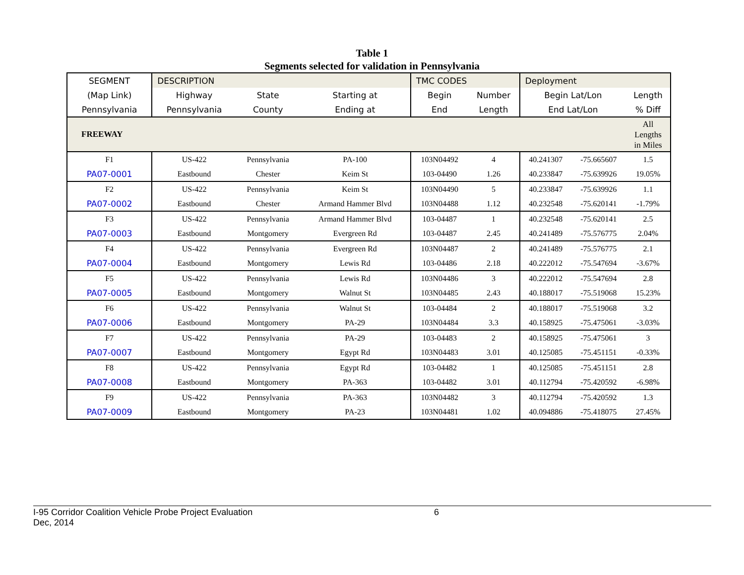Table 1
Segments selected for validation in Pennsylvania
| SEGMENT | DESCRIPTION | | | TMC CODES | | Deployment | | |
| (Map Link) | Highway | State | Starting at | Begin | Number | Begin Lat/Lon | | Length |
| Pennsylvania | Pennsylvania | County | Ending at | End | Length | End Lat/Lon | | % Diff |
| FREEWAY | | | | | | | | All Lengths in Miles |
| F1 | US-422 | Pennsylvania | PA-100 | 103N04492 | 4 | 40.241307 | -75.665607 | 1.5 |
| PA07-0001 | Eastbound | Chester | Keim St | 103-04490 | 1.26 | 40.233847 | -75.639926 | 19.05% |
| F2 | US-422 | Pennsylvania | Keim St | 103N04490 | 5 | 40.233847 | -75.639926 | 1.1 |
| PA07-0002 | Eastbound | Chester | Armand Hammer Blvd | 103N04488 | 1.12 | 40.232548 | -75.620141 | -1.79% |
| F3 | US-422 | Pennsylvania | Armand Hammer Blvd | 103-04487 | 1 | 40.232548 | -75.620141 | 2.5 |
| PA07-0003 | Eastbound | Montgomery | Evergreen Rd | 103-04487 | 2.45 | 40.241489 | -75.576775 | 2.04% |
| F4 | US-422 | Pennsylvania | Evergreen Rd | 103N04487 | 2 | 40.241489 | -75.576775 | 2.1 |
| PA07-0004 | Eastbound | Montgomery | Lewis Rd | 103-04486 | 2.18 | 40.222012 | -75.547694 | -3.67% |
| F5 | US-422 | Pennsylvania | Lewis Rd | 103N04486 | 3 | 40.222012 | -75.547694 | 2.8 |
| PA07-0005 | Eastbound | Montgomery | Walnut St | 103N04485 | 2.43 | 40.188017 | -75.519068 | 15.23% |
| F6 | US-422 | Pennsylvania | Walnut St | 103-04484 | 2 | 40.188017 | -75.519068 | 3.2 |
| PA07-0006 | Eastbound | Montgomery | PA-29 | 103N04484 | 3.3 | 40.158925 | -75.475061 | -3.03% |
| F7 | US-422 | Pennsylvania | PA-29 | 103-04483 | 2 | 40.158925 | -75.475061 | 3 |
| PA07-0007 | Eastbound | Montgomery | Egypt Rd | 103N04483 | 3.01 | 40.125085 | -75.451151 | -0.33% |
| F8 | US-422 | Pennsylvania | Egypt Rd | 103-04482 | 1 | 40.125085 | -75.451151 | 2.8 |
| PA07-0008 | Eastbound | Montgomery | PA-363 | 103-04482 | 3.01 | 40.112794 | -75.420592 | -6.98% |
| F9 | US-422 | Pennsylvania | PA-363 | 103N04482 | 3 | 40.112794 | -75.420592 | 1.3 |
| PA07-0009 | Eastbound | Montgomery | PA-23 | 103N04481 | 1.02 | 40.094886 | -75.418075 | 27.45% |
I-95 Corridor Coalition Vehicle Probe Project Evaluation 6
Dec, 2014